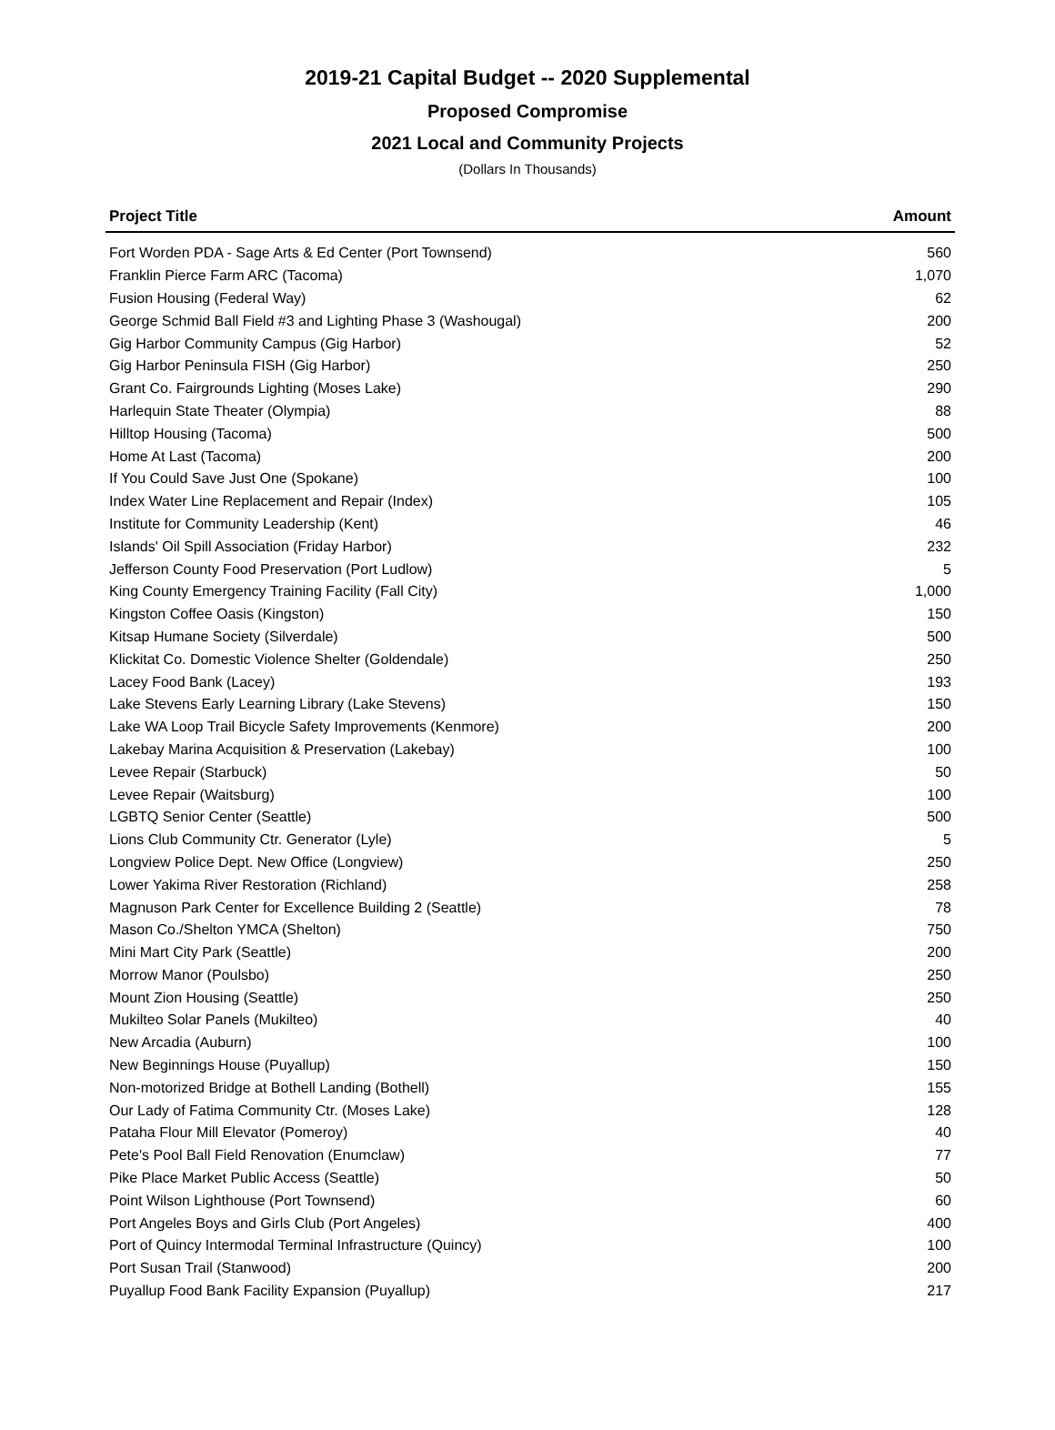2019-21 Capital Budget -- 2020 Supplemental
Proposed Compromise
2021 Local and Community Projects
(Dollars In Thousands)
| Project Title | Amount |
| --- | --- |
| Fort Worden PDA - Sage Arts & Ed Center (Port Townsend) | 560 |
| Franklin Pierce Farm ARC (Tacoma) | 1,070 |
| Fusion Housing (Federal Way) | 62 |
| George Schmid Ball Field #3 and Lighting Phase 3 (Washougal) | 200 |
| Gig Harbor Community Campus (Gig Harbor) | 52 |
| Gig Harbor Peninsula FISH (Gig Harbor) | 250 |
| Grant Co. Fairgrounds Lighting (Moses Lake) | 290 |
| Harlequin State Theater (Olympia) | 88 |
| Hilltop Housing (Tacoma) | 500 |
| Home At Last (Tacoma) | 200 |
| If You Could Save Just One (Spokane) | 100 |
| Index Water Line Replacement and Repair (Index) | 105 |
| Institute for Community Leadership (Kent) | 46 |
| Islands' Oil Spill Association (Friday Harbor) | 232 |
| Jefferson County Food Preservation (Port Ludlow) | 5 |
| King County Emergency Training Facility (Fall City) | 1,000 |
| Kingston Coffee Oasis (Kingston) | 150 |
| Kitsap Humane Society (Silverdale) | 500 |
| Klickitat Co. Domestic Violence Shelter (Goldendale) | 250 |
| Lacey Food Bank (Lacey) | 193 |
| Lake Stevens Early Learning Library (Lake Stevens) | 150 |
| Lake WA Loop Trail Bicycle Safety Improvements (Kenmore) | 200 |
| Lakebay Marina Acquisition & Preservation (Lakebay) | 100 |
| Levee Repair (Starbuck) | 50 |
| Levee Repair (Waitsburg) | 100 |
| LGBTQ Senior Center (Seattle) | 500 |
| Lions Club Community Ctr. Generator (Lyle) | 5 |
| Longview Police Dept. New Office (Longview) | 250 |
| Lower Yakima River Restoration (Richland) | 258 |
| Magnuson Park Center for Excellence Building 2 (Seattle) | 78 |
| Mason Co./Shelton YMCA (Shelton) | 750 |
| Mini Mart City Park (Seattle) | 200 |
| Morrow Manor (Poulsbo) | 250 |
| Mount Zion Housing (Seattle) | 250 |
| Mukilteo Solar Panels (Mukilteo) | 40 |
| New Arcadia (Auburn) | 100 |
| New Beginnings House (Puyallup) | 150 |
| Non-motorized Bridge at Bothell Landing (Bothell) | 155 |
| Our Lady of Fatima Community Ctr. (Moses Lake) | 128 |
| Pataha Flour Mill Elevator (Pomeroy) | 40 |
| Pete's Pool Ball Field Renovation (Enumclaw) | 77 |
| Pike Place Market Public Access (Seattle) | 50 |
| Point Wilson Lighthouse (Port Townsend) | 60 |
| Port Angeles Boys and Girls Club (Port Angeles) | 400 |
| Port of Quincy Intermodal Terminal Infrastructure (Quincy) | 100 |
| Port Susan Trail (Stanwood) | 200 |
| Puyallup Food Bank Facility Expansion (Puyallup) | 217 |